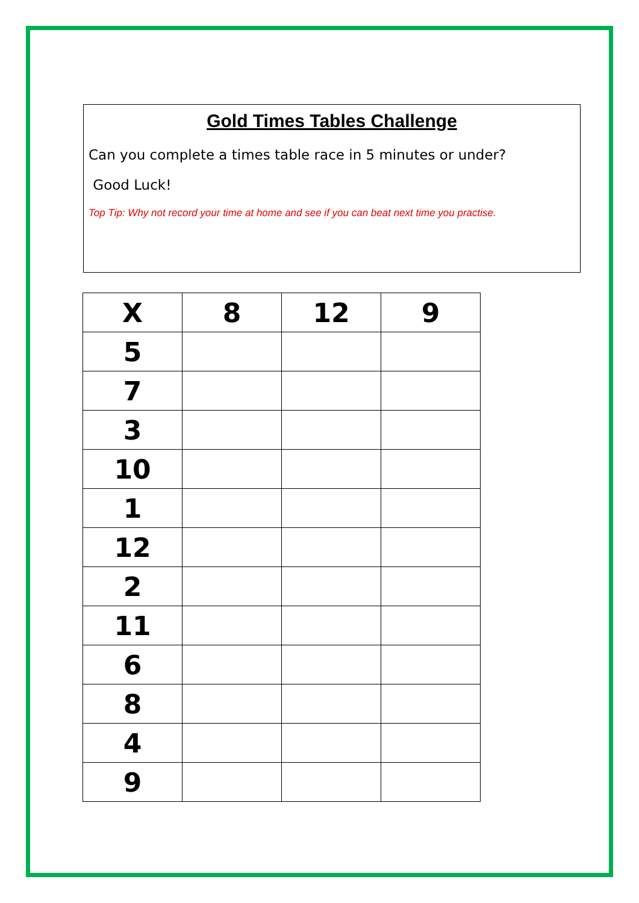Gold Times Tables Challenge
Can you complete a times table race in 5 minutes or under?
Good Luck!
Top Tip: Why not record your time at home and see if you can beat next time you practise.
| X | 8 | 12 | 9 |
| --- | --- | --- | --- |
| 5 | | | |
| 7 | | | |
| 3 | | | |
| 10 | | | |
| 1 | | | |
| 12 | | | |
| 2 | | | |
| 11 | | | |
| 6 | | | |
| 8 | | | |
| 4 | | | |
| 9 | | | |